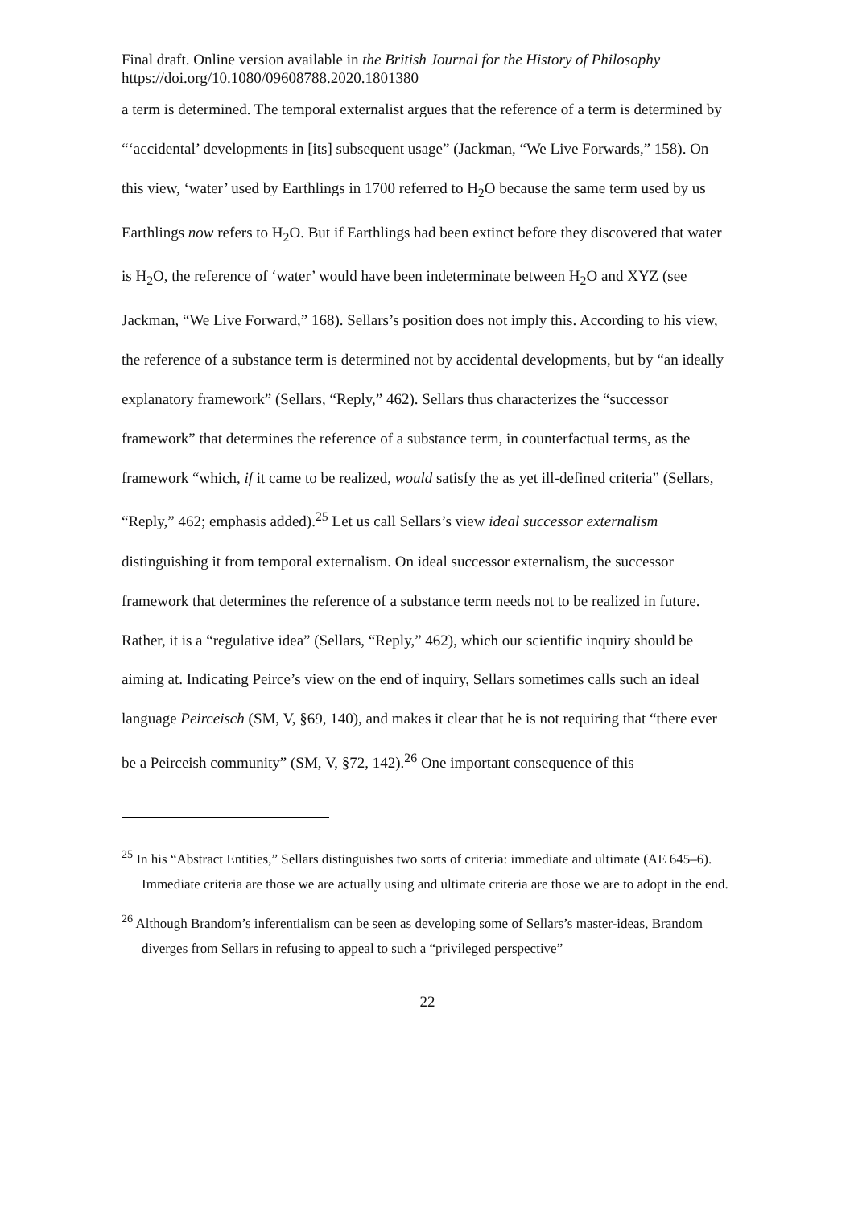Final draft. Online version available in the British Journal for the History of Philosophy
https://doi.org/10.1080/09608788.2020.1801380
a term is determined. The temporal externalist argues that the reference of a term is determined by “‘accidental’ developments in [its] subsequent usage” (Jackman, “We Live Forwards,” 158). On this view, ‘water’ used by Earthlings in 1700 referred to H<sub>2</sub>O because the same term used by us Earthlings now refers to H<sub>2</sub>O. But if Earthlings had been extinct before they discovered that water is H<sub>2</sub>O, the reference of ‘water’ would have been indeterminate between H<sub>2</sub>O and XYZ (see Jackman, “We Live Forward,” 168). Sellars’s position does not imply this. According to his view, the reference of a substance term is determined not by accidental developments, but by “an ideally explanatory framework” (Sellars, “Reply,” 462). Sellars thus characterizes the “successor framework” that determines the reference of a substance term, in counterfactual terms, as the framework “which, if it came to be realized, would satisfy the as yet ill-defined criteria” (Sellars, “Reply,” 462; emphasis added).<sup>25</sup> Let us call Sellars’s view ideal successor externalism distinguishing it from temporal externalism. On ideal successor externalism, the successor framework that determines the reference of a substance term needs not to be realized in future. Rather, it is a “regulative idea” (Sellars, “Reply,” 462), which our scientific inquiry should be aiming at. Indicating Peirce’s view on the end of inquiry, Sellars sometimes calls such an ideal language Peirceisch (SM, V, §69, 140), and makes it clear that he is not requiring that “there ever be a Peirceish community” (SM, V, §72, 142).<sup>26</sup> One important consequence of this
<sup>25</sup> In his “Abstract Entities,” Sellars distinguishes two sorts of criteria: immediate and ultimate (AE 645–6). Immediate criteria are those we are actually using and ultimate criteria are those we are to adopt in the end.
<sup>26</sup> Although Brandom’s inferentialism can be seen as developing some of Sellars’s master-ideas, Brandom diverges from Sellars in refusing to appeal to such a “privileged perspective”
22